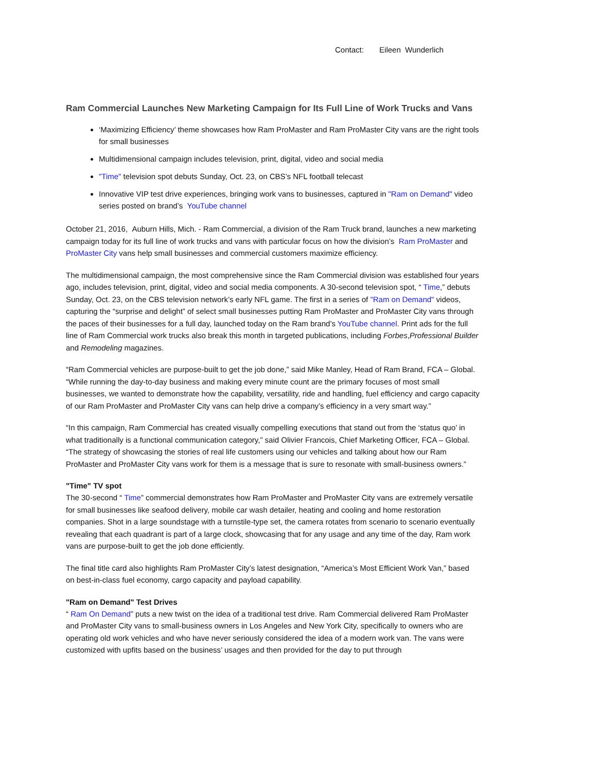Contact: Eileen Wunderlich
Ram Commercial Launches New Marketing Campaign for Its Full Line of Work Trucks and Vans
‘Maximizing Efficiency’ theme showcases how Ram ProMaster and Ram ProMaster City vans are the right tools for small businesses
Multidimensional campaign includes television, print, digital, video and social media
"Time" television spot debuts Sunday, Oct. 23, on CBS’s NFL football telecast
Innovative VIP test drive experiences, bringing work vans to businesses, captured in "Ram on Demand" video series posted on brand’s YouTube channel
October 21, 2016, Auburn Hills, Mich. - Ram Commercial, a division of the Ram Truck brand, launches a new marketing campaign today for its full line of work trucks and vans with particular focus on how the division’s Ram ProMaster and ProMaster City vans help small businesses and commercial customers maximize efficiency.
The multidimensional campaign, the most comprehensive since the Ram Commercial division was established four years ago, includes television, print, digital, video and social media components. A 30-second television spot, “ Time,” debuts Sunday, Oct. 23, on the CBS television network’s early NFL game. The first in a series of "Ram on Demand" videos, capturing the “surprise and delight” of select small businesses putting Ram ProMaster and ProMaster City vans through the paces of their businesses for a full day, launched today on the Ram brand’s YouTube channel. Print ads for the full line of Ram Commercial work trucks also break this month in targeted publications, including Forbes,Professional Builder and Remodeling magazines.
“Ram Commercial vehicles are purpose-built to get the job done,” said Mike Manley, Head of Ram Brand, FCA – Global. “While running the day-to-day business and making every minute count are the primary focuses of most small businesses, we wanted to demonstrate how the capability, versatility, ride and handling, fuel efficiency and cargo capacity of our Ram ProMaster and ProMaster City vans can help drive a company’s efficiency in a very smart way.”
“In this campaign, Ram Commercial has created visually compelling executions that stand out from the ‘status quo’ in what traditionally is a functional communication category,” said Olivier Francois, Chief Marketing Officer, FCA – Global. “The strategy of showcasing the stories of real life customers using our vehicles and talking about how our Ram ProMaster and ProMaster City vans work for them is a message that is sure to resonate with small-business owners.”
"Time" TV spot
The 30-second “ Time” commercial demonstrates how Ram ProMaster and ProMaster City vans are extremely versatile for small businesses like seafood delivery, mobile car wash detailer, heating and cooling and home restoration companies. Shot in a large soundstage with a turnstile-type set, the camera rotates from scenario to scenario eventually revealing that each quadrant is part of a large clock, showcasing that for any usage and any time of the day, Ram work vans are purpose-built to get the job done efficiently.
The final title card also highlights Ram ProMaster City’s latest designation, “America’s Most Efficient Work Van,” based on best-in-class fuel economy, cargo capacity and payload capability.
"Ram on Demand" Test Drives
“ Ram On Demand” puts a new twist on the idea of a traditional test drive. Ram Commercial delivered Ram ProMaster and ProMaster City vans to small-business owners in Los Angeles and New York City, specifically to owners who are operating old work vehicles and who have never seriously considered the idea of a modern work van. The vans were customized with upfits based on the business’ usages and then provided for the day to put through